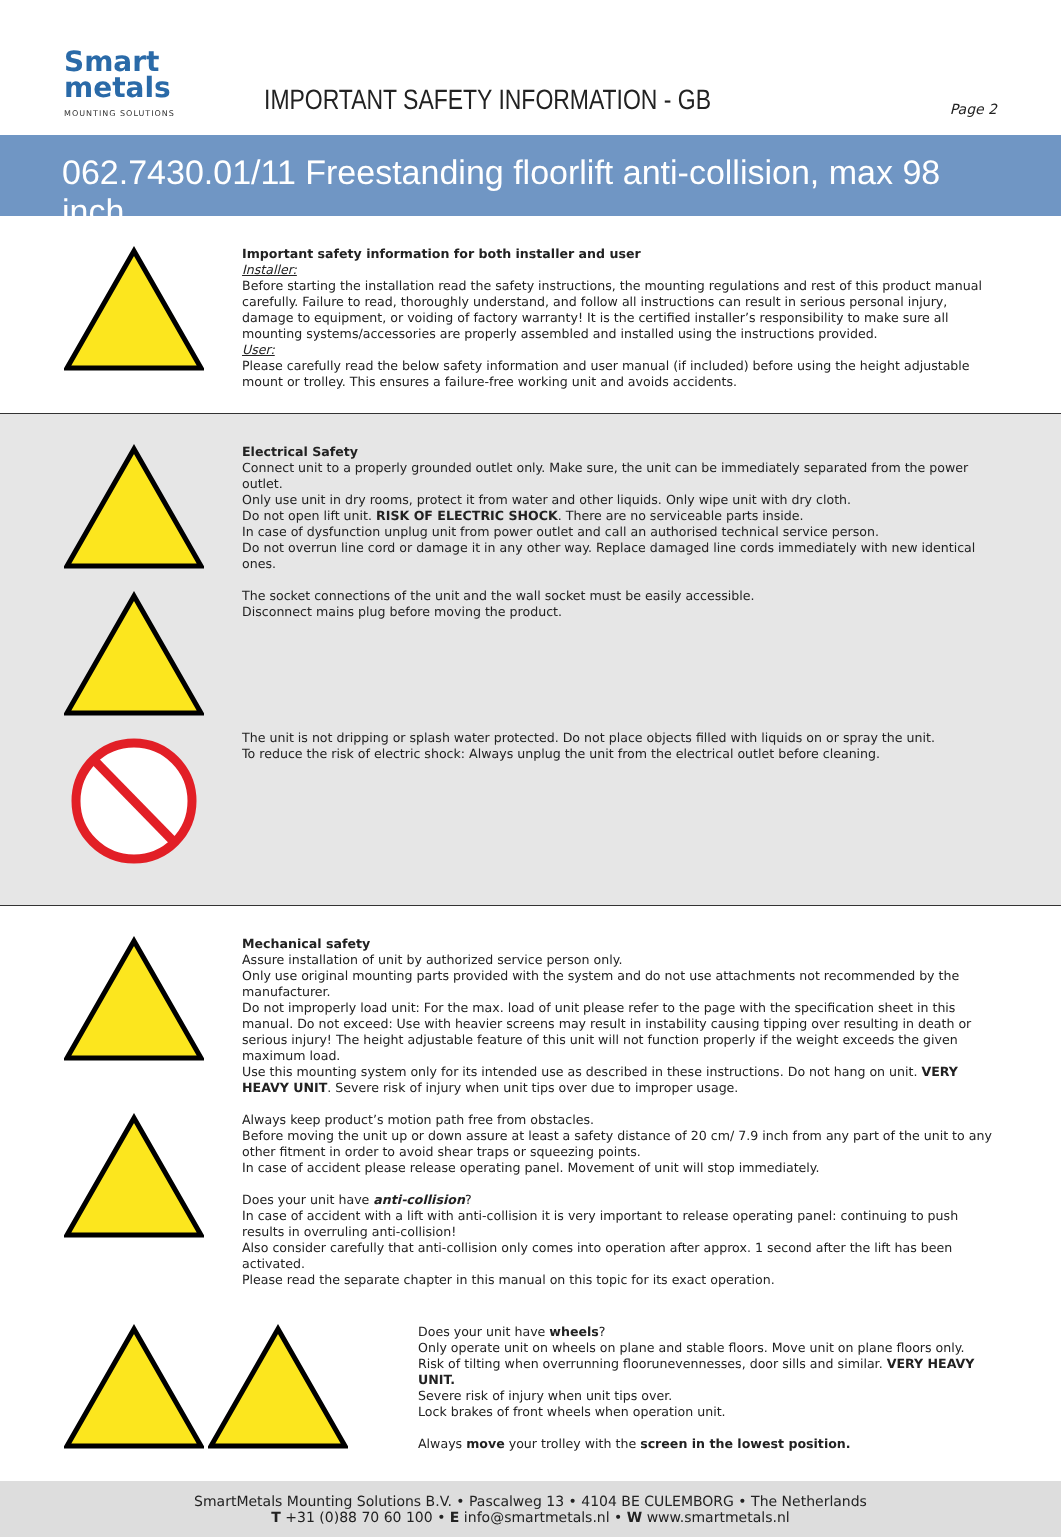Smart
metals
MOUNTING SOLUTIONS
IMPORTANT SAFETY INFORMATION - GB
Page 2
062.7430.01/11 Freestanding floorlift anti-collision, max 98 inch
Important safety information for both installer and user
Installer:
Before starting the installation read the safety instructions, the mounting regulations and rest of this product manual carefully. Failure to read, thoroughly understand, and follow all instructions can result in serious personal injury, damage to equipment, or voiding of factory warranty! It is the certified installer’s responsibility to make sure all mounting systems/accessories are properly assembled and installed using the instructions provided.
User:
Please carefully read the below safety information and user manual (if included) before using the height adjustable mount or trolley. This ensures a failure-free working unit and avoids accidents.
Electrical Safety
Connect unit to a properly grounded outlet only. Make sure, the unit can be immediately separated from the power outlet.
Only use unit in dry rooms, protect it from water and other liquids. Only wipe unit with dry cloth.
Do not open lift unit. RISK OF ELECTRIC SHOCK. There are no serviceable parts inside.
In case of dysfunction unplug unit from power outlet and call an authorised technical service person.
Do not overrun line cord or damage it in any other way. Replace damaged line cords immediately with new identical ones.
The socket connections of the unit and the wall socket must be easily accessible.
Disconnect mains plug before moving the product.
The unit is not dripping or splash water protected. Do not place objects filled with liquids on or spray the unit.
To reduce the risk of electric shock: Always unplug the unit from the electrical outlet before cleaning.
Mechanical safety
Assure installation of unit by authorized service person only.
Only use original mounting parts provided with the system and do not use attachments not recommended by the manufacturer.
Do not improperly load unit: For the max. load of unit please refer to the page with the specification sheet in this manual. Do not exceed: Use with heavier screens may result in instability causing tipping over resulting in death or serious injury! The height adjustable feature of this unit will not function properly if the weight exceeds the given maximum load.
Use this mounting system only for its intended use as described in these instructions. Do not hang on unit. VERY HEAVY UNIT. Severe risk of injury when unit tips over due to improper usage.
Always keep product’s motion path free from obstacles.
Before moving the unit up or down assure at least a safety distance of 20 cm/ 7.9 inch from any part of the unit to any other fitment in order to avoid shear traps or squeezing points.
In case of accident please release operating panel. Movement of unit will stop immediately.
Does your unit have anti-collision?
In case of accident with a lift with anti-collision it is very important to release operating panel: continuing to push results in overruling anti-collision!
Also consider carefully that anti-collision only comes into operation after approx. 1 second after the lift has been activated.
Please read the separate chapter in this manual on this topic for its exact operation.
Does your unit have wheels?
Only operate unit on wheels on plane and stable floors. Move unit on plane floors only.
Risk of tilting when overrunning floorunevennesses, door sills and similar. VERY HEAVY UNIT.
Severe risk of injury when unit tips over.
Lock brakes of front wheels when operation unit.
Always move your trolley with the screen in the lowest position.
SmartMetals Mounting Solutions B.V. • Pascalweg 13 • 4104 BE CULEMBORG • The Netherlands
T +31 (0)88 70 60 100 • E info@smartmetals.nl • W www.smartmetals.nl